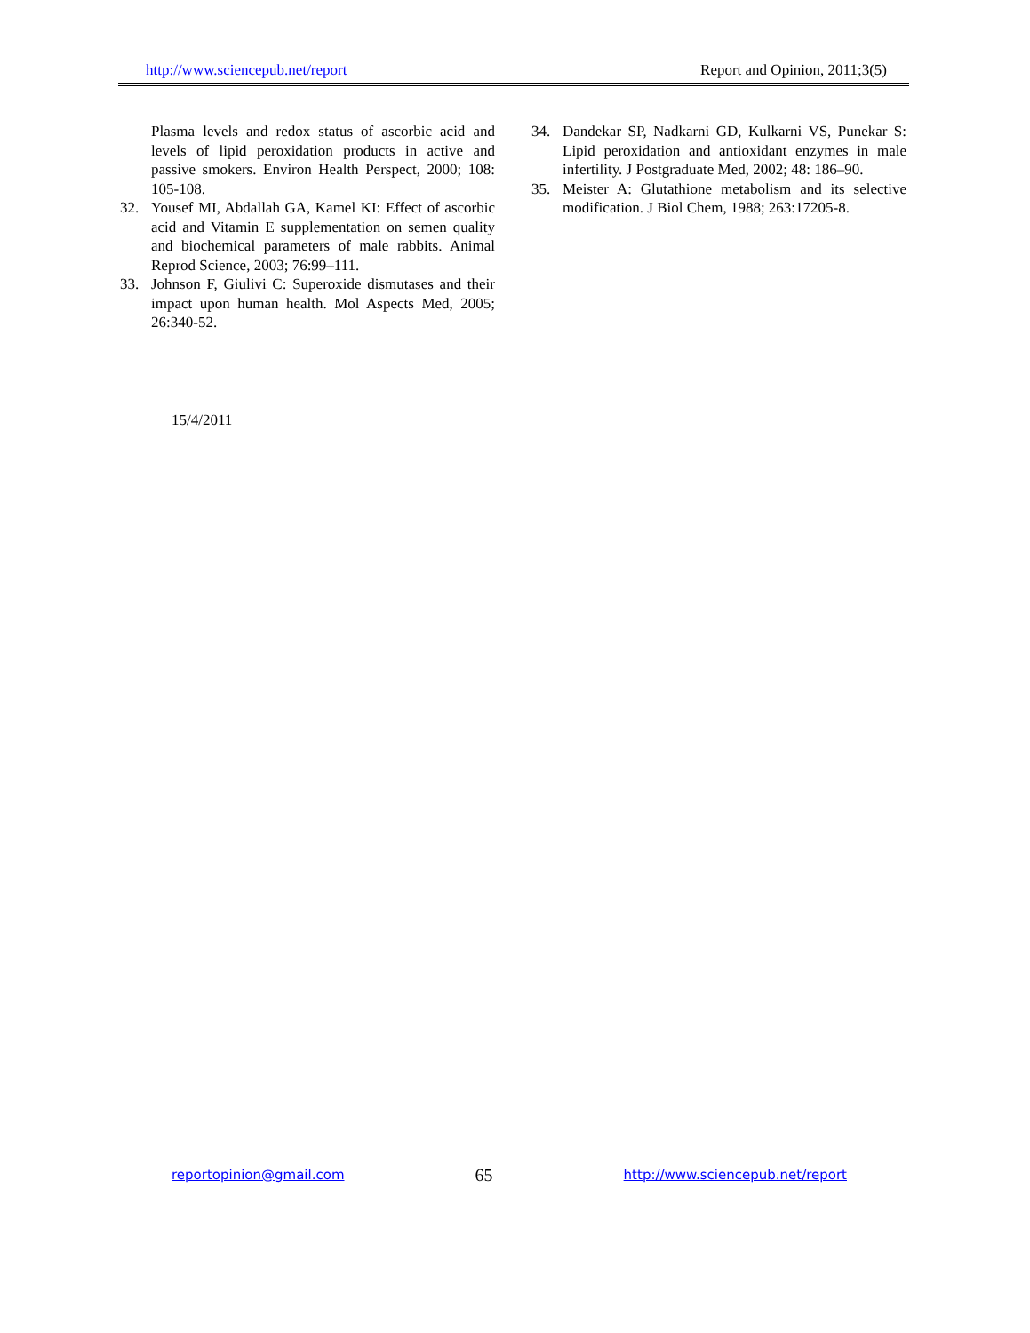http://www.sciencepub.net/report Report and Opinion, 2011;3(5)
Plasma levels and redox status of ascorbic acid and levels of lipid peroxidation products in active and passive smokers. Environ Health Perspect, 2000; 108: 105-108.
32. Yousef MI, Abdallah GA, Kamel KI: Effect of ascorbic acid and Vitamin E supplementation on semen quality and biochemical parameters of male rabbits. Animal Reprod Science, 2003; 76:99–111.
33. Johnson F, Giulivi C: Superoxide dismutases and their impact upon human health. Mol Aspects Med, 2005; 26:340-52.
34. Dandekar SP, Nadkarni GD, Kulkarni VS, Punekar S: Lipid peroxidation and antioxidant enzymes in male infertility. J Postgraduate Med, 2002; 48: 186–90.
35. Meister A: Glutathione metabolism and its selective modification. J Biol Chem, 1988; 263:17205-8.
15/4/2011
reportopinion@gmail.com 65 http://www.sciencepub.net/report